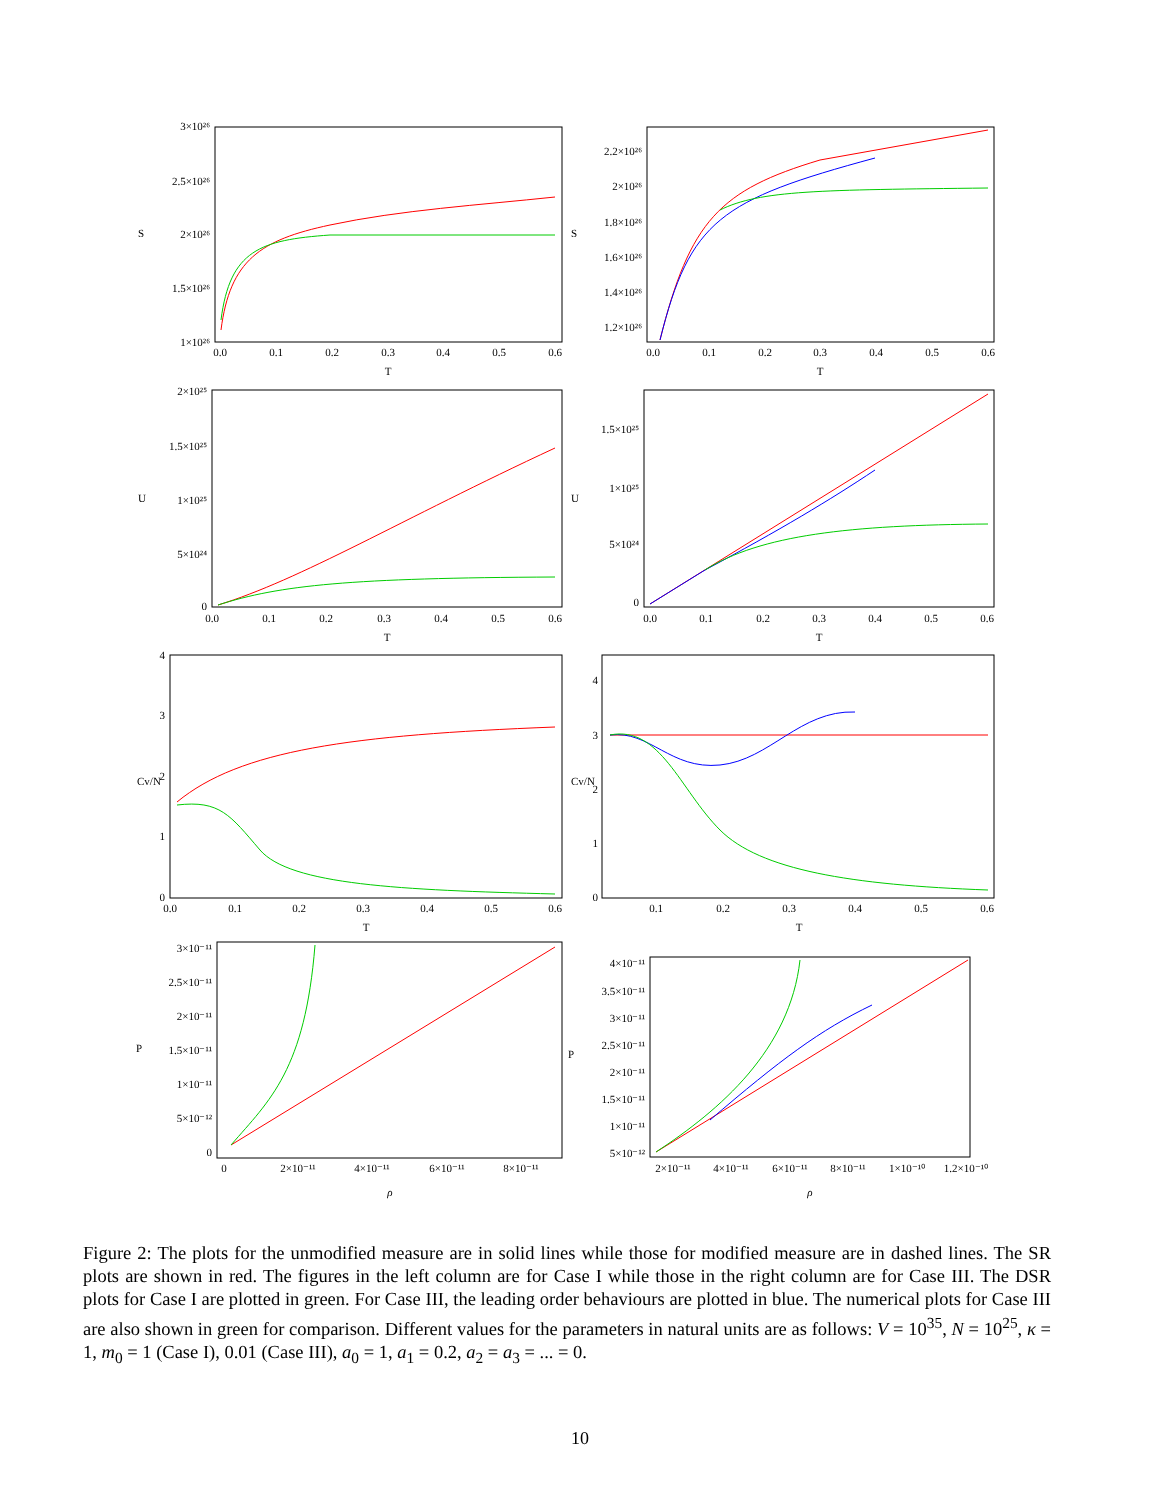T
T
T
T
T
T
ρ
ρ
S
S
U
U
Cv/N
Cv/N
P
P
3×10²⁶
2.5×10²⁶
2×10²⁶
1.5×10²⁶
1×10²⁶
2.2×10²⁶
2×10²⁶
1.8×10²⁶
1.6×10²⁶
1.4×10²⁶
1.2×10²⁶
2×10²⁵
1.5×10²⁵
1×10²⁵
5×10²⁴
0
1.5×10²⁵
1×10²⁵
5×10²⁴
0
4
3
2
1
0
4
3
2
1
0
3×10⁻¹¹
2.5×10⁻¹¹
2×10⁻¹¹
1.5×10⁻¹¹
1×10⁻¹¹
5×10⁻¹²
0
4×10⁻¹¹
3.5×10⁻¹¹
3×10⁻¹¹
2.5×10⁻¹¹
2×10⁻¹¹
1.5×10⁻¹¹
1×10⁻¹¹
5×10⁻¹²
0.0
0.1
0.2
0.3
0.4
0.5
0.6
0.0
0.1
0.2
0.3
0.4
0.5
0.6
0.0
0.1
0.2
0.3
0.4
0.5
0.6
0.0
0.1
0.2
0.3
0.4
0.5
0.6
0.0
0.1
0.2
0.3
0.4
0.5
0.6
0.1
0.2
0.3
0.4
0.5
0.6
0
2×10⁻¹¹
4×10⁻¹¹
6×10⁻¹¹
8×10⁻¹¹
2×10⁻¹¹
4×10⁻¹¹
6×10⁻¹¹
8×10⁻¹¹
1×10⁻¹⁰
1.2×10⁻¹⁰
Figure 2: The plots for the unmodified measure are in solid lines while those for modified measure are in dashed lines. The SR plots are shown in red. The figures in the left column are for Case I while those in the right column are for Case III. The DSR plots for Case I are plotted in green. For Case III, the leading order behaviours are plotted in blue. The numerical plots for Case III are also shown in green for comparison. Different values for the parameters in natural units are as follows: V = 10<sup>35</sup>, N = 10<sup>25</sup>, κ = 1, m<sub>0</sub> = 1 (Case I), 0.01 (Case III), a<sub>0</sub> = 1, a<sub>1</sub> = 0.2, a<sub>2</sub> = a<sub>3</sub> = ... = 0.
10